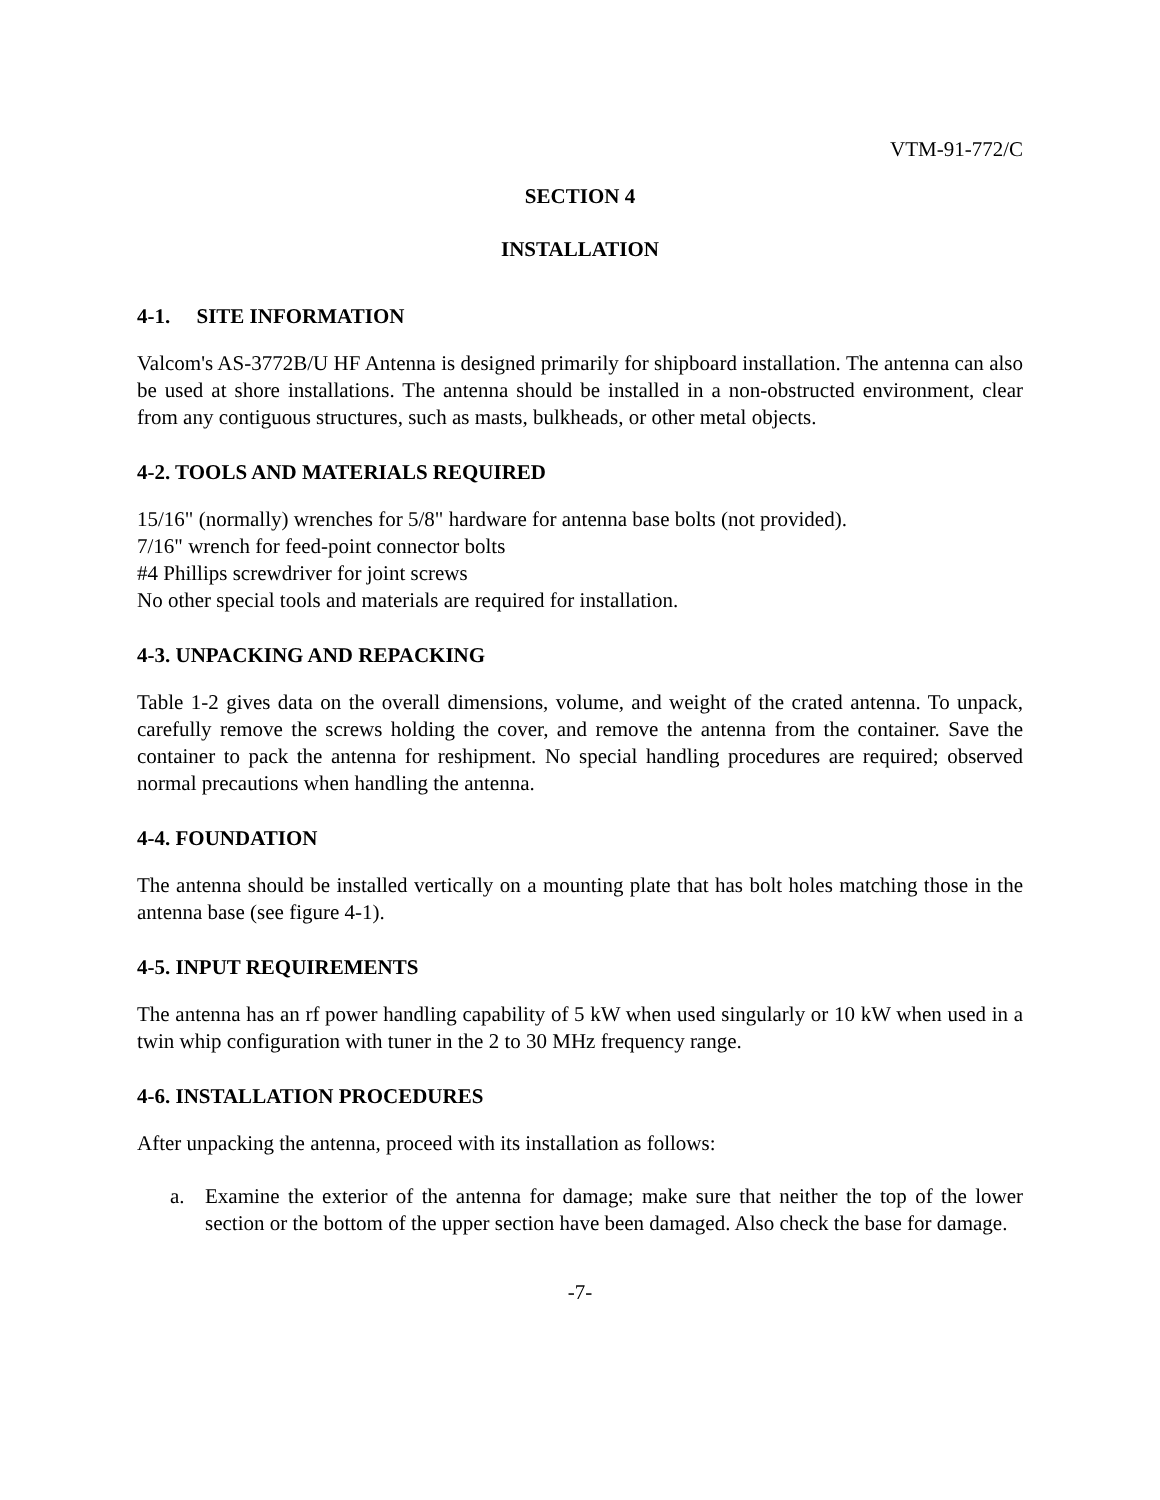VTM-91-772/C
SECTION 4
INSTALLATION
4-1. SITE INFORMATION
Valcom's AS-3772B/U HF Antenna is designed primarily for shipboard installation. The antenna can also be used at shore installations. The antenna should be installed in a non-obstructed environment, clear from any contiguous structures, such as masts, bulkheads, or other metal objects.
4-2. TOOLS AND MATERIALS REQUIRED
15/16" (normally) wrenches for 5/8" hardware for antenna base bolts (not provided).
7/16" wrench for feed-point connector bolts
#4 Phillips screwdriver for joint screws
No other special tools and materials are required for installation.
4-3. UNPACKING AND REPACKING
Table 1-2 gives data on the overall dimensions, volume, and weight of the crated antenna. To unpack, carefully remove the screws holding the cover, and remove the antenna from the container. Save the container to pack the antenna for reshipment. No special handling procedures are required; observed normal precautions when handling the antenna.
4-4. FOUNDATION
The antenna should be installed vertically on a mounting plate that has bolt holes matching those in the antenna base (see figure 4-1).
4-5. INPUT REQUIREMENTS
The antenna has an rf power handling capability of 5 kW when used singularly or 10 kW when used in a twin whip configuration with tuner in the 2 to 30 MHz frequency range.
4-6. INSTALLATION PROCEDURES
After unpacking the antenna, proceed with its installation as follows:
a. Examine the exterior of the antenna for damage; make sure that neither the top of the lower section or the bottom of the upper section have been damaged. Also check the base for damage.
-7-